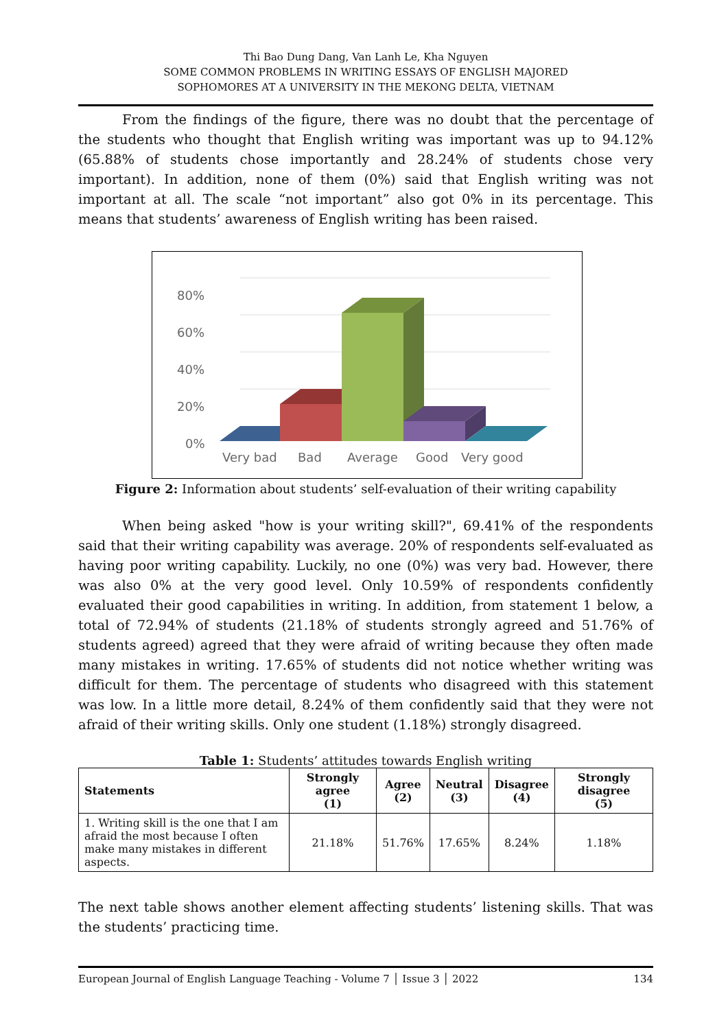Thi Bao Dung Dang, Van Lanh Le, Kha Nguyen
SOME COMMON PROBLEMS IN WRITING ESSAYS OF ENGLISH MAJORED
SOPHOMORES AT A UNIVERSITY IN THE MEKONG DELTA, VIETNAM
From the findings of the figure, there was no doubt that the percentage of the students who thought that English writing was important was up to 94.12% (65.88% of students chose importantly and 28.24% of students chose very important). In addition, none of them (0%) said that English writing was not important at all. The scale “not important” also got 0% in its percentage. This means that students’ awareness of English writing has been raised.
80%
60%
40%
20%
0%
Very bad
Bad
Average
Good
Very good
Figure 2: Information about students’ self-evaluation of their writing capability
When being asked "how is your writing skill?", 69.41% of the respondents said that their writing capability was average. 20% of respondents self-evaluated as having poor writing capability. Luckily, no one (0%) was very bad. However, there was also 0% at the very good level. Only 10.59% of respondents confidently evaluated their good capabilities in writing. In addition, from statement 1 below, a total of 72.94% of students (21.18% of students strongly agreed and 51.76% of students agreed) agreed that they were afraid of writing because they often made many mistakes in writing. 17.65% of students did not notice whether writing was difficult for them. The percentage of students who disagreed with this statement was low. In a little more detail, 8.24% of them confidently said that they were not afraid of their writing skills. Only one student (1.18%) strongly disagreed.
Table 1: Students’ attitudes towards English writing
| Statements | Strongly agree (1) | Agree (2) | Neutral (3) | Disagree (4) | Strongly disagree (5) |
| --- | --- | --- | --- | --- | --- |
| 1. Writing skill is the one that I am afraid the most because I often make many mistakes in different aspects. | 21.18% | 51.76% | 17.65% | 8.24% | 1.18% |
The next table shows another element affecting students’ listening skills. That was the students’ practicing time.
European Journal of English Language Teaching - Volume 7 │ Issue 3 │ 2022 134